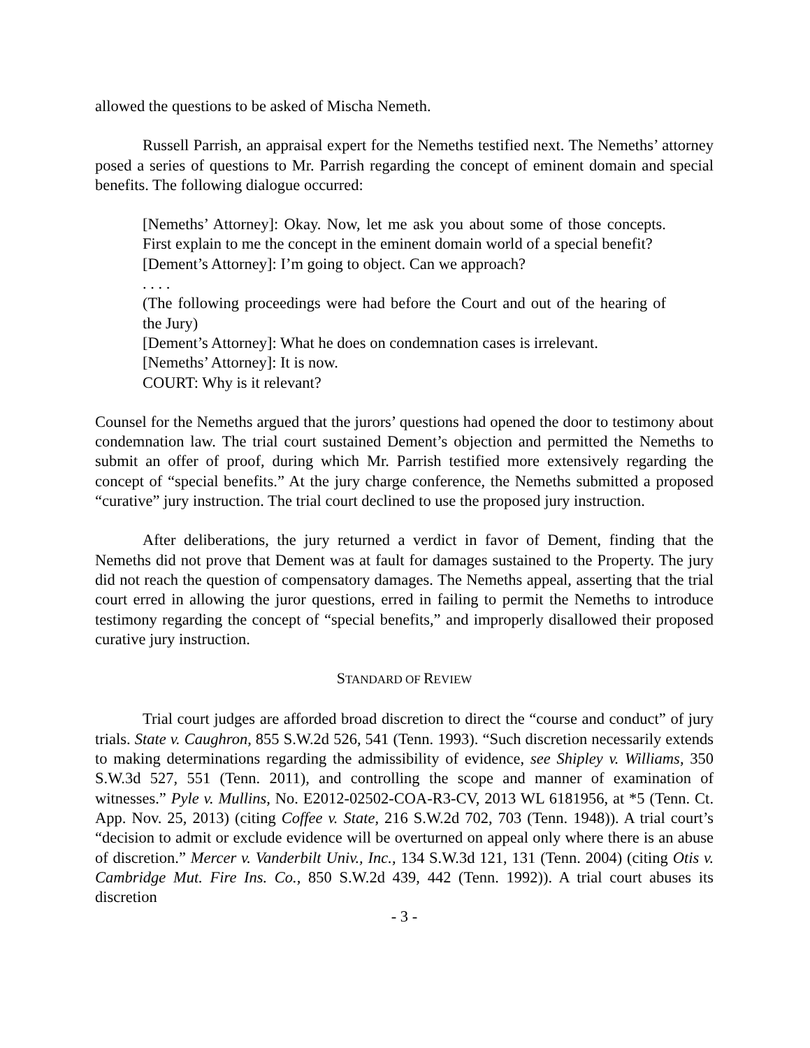allowed the questions to be asked of Mischa Nemeth.
Russell Parrish, an appraisal expert for the Nemeths testified next. The Nemeths’ attorney posed a series of questions to Mr. Parrish regarding the concept of eminent domain and special benefits. The following dialogue occurred:
[Nemeths’ Attorney]: Okay. Now, let me ask you about some of those concepts. First explain to me the concept in the eminent domain world of a special benefit?
[Dement’s Attorney]: I’m going to object. Can we approach?
. . . .
(The following proceedings were had before the Court and out of the hearing of the Jury)
[Dement’s Attorney]: What he does on condemnation cases is irrelevant.
[Nemeths’ Attorney]: It is now.
COURT: Why is it relevant?
Counsel for the Nemeths argued that the jurors’ questions had opened the door to testimony about condemnation law. The trial court sustained Dement’s objection and permitted the Nemeths to submit an offer of proof, during which Mr. Parrish testified more extensively regarding the concept of “special benefits.” At the jury charge conference, the Nemeths submitted a proposed “curative” jury instruction. The trial court declined to use the proposed jury instruction.
After deliberations, the jury returned a verdict in favor of Dement, finding that the Nemeths did not prove that Dement was at fault for damages sustained to the Property. The jury did not reach the question of compensatory damages. The Nemeths appeal, asserting that the trial court erred in allowing the juror questions, erred in failing to permit the Nemeths to introduce testimony regarding the concept of “special benefits,” and improperly disallowed their proposed curative jury instruction.
STANDARD OF REVIEW
Trial court judges are afforded broad discretion to direct the “course and conduct” of jury trials. State v. Caughron, 855 S.W.2d 526, 541 (Tenn. 1993). “Such discretion necessarily extends to making determinations regarding the admissibility of evidence, see Shipley v. Williams, 350 S.W.3d 527, 551 (Tenn. 2011), and controlling the scope and manner of examination of witnesses.” Pyle v. Mullins, No. E2012-02502-COA-R3-CV, 2013 WL 6181956, at *5 (Tenn. Ct. App. Nov. 25, 2013) (citing Coffee v. State, 216 S.W.2d 702, 703 (Tenn. 1948)). A trial court’s “decision to admit or exclude evidence will be overturned on appeal only where there is an abuse of discretion.” Mercer v. Vanderbilt Univ., Inc., 134 S.W.3d 121, 131 (Tenn. 2004) (citing Otis v. Cambridge Mut. Fire Ins. Co., 850 S.W.2d 439, 442 (Tenn. 1992)). A trial court abuses its discretion
- 3 -